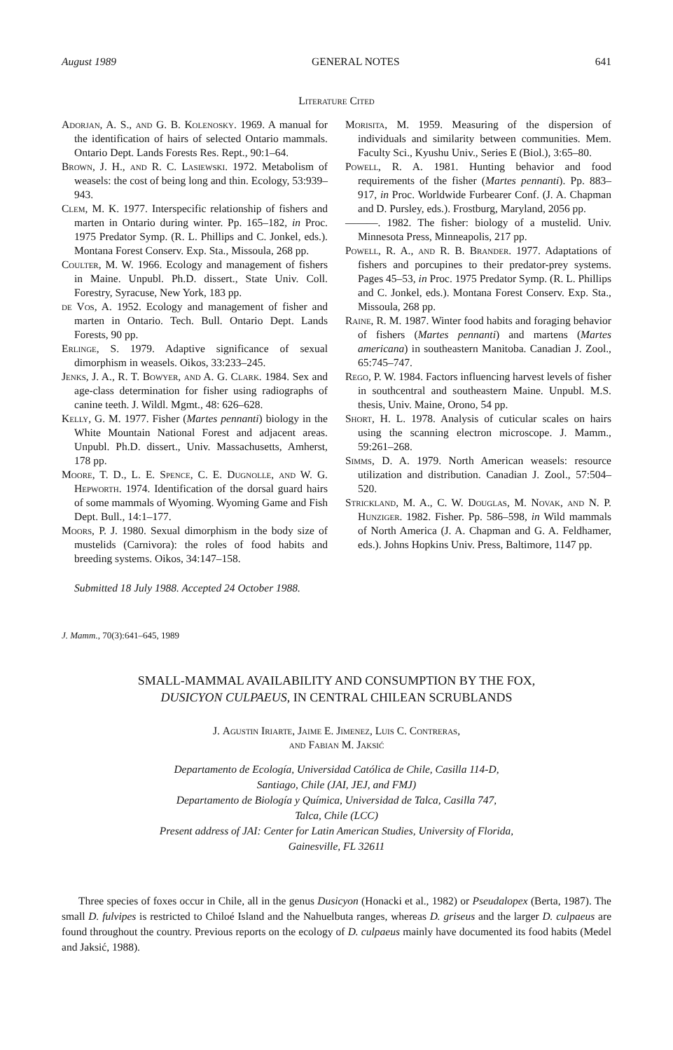August 1989 GENERAL NOTES 641
Literature Cited
Adorjan, A. S., and G. B. Kolenosky. 1969. A manual for the identification of hairs of selected Ontario mammals. Ontario Dept. Lands Forests Res. Rept., 90:1–64.
Brown, J. H., and R. C. Lasiewski. 1972. Metabolism of weasels: the cost of being long and thin. Ecology, 53:939–943.
Clem, M. K. 1977. Interspecific relationship of fishers and marten in Ontario during winter. Pp. 165–182, in Proc. 1975 Predator Symp. (R. L. Phillips and C. Jonkel, eds.). Montana Forest Conserv. Exp. Sta., Missoula, 268 pp.
Coulter, M. W. 1966. Ecology and management of fishers in Maine. Unpubl. Ph.D. dissert., State Univ. Coll. Forestry, Syracuse, New York, 183 pp.
de Vos, A. 1952. Ecology and management of fisher and marten in Ontario. Tech. Bull. Ontario Dept. Lands Forests, 90 pp.
Erlinge, S. 1979. Adaptive significance of sexual dimorphism in weasels. Oikos, 33:233–245.
Jenks, J. A., R. T. Bowyer, and A. G. Clark. 1984. Sex and age-class determination for fisher using radiographs of canine teeth. J. Wildl. Mgmt., 48: 626–628.
Kelly, G. M. 1977. Fisher (Martes pennanti) biology in the White Mountain National Forest and adjacent areas. Unpubl. Ph.D. dissert., Univ. Massachusetts, Amherst, 178 pp.
Moore, T. D., L. E. Spence, C. E. Dugnolle, and W. G. Hepworth. 1974. Identification of the dorsal guard hairs of some mammals of Wyoming. Wyoming Game and Fish Dept. Bull., 14:1–177.
Moors, P. J. 1980. Sexual dimorphism in the body size of mustelids (Carnivora): the roles of food habits and breeding systems. Oikos, 34:147–158.
Morisita, M. 1959. Measuring of the dispersion of individuals and similarity between communities. Mem. Faculty Sci., Kyushu Univ., Series E (Biol.), 3:65–80.
Powell, R. A. 1981. Hunting behavior and food requirements of the fisher (Martes pennanti). Pp. 883–917, in Proc. Worldwide Furbearer Conf. (J. A. Chapman and D. Pursley, eds.). Frostburg, Maryland, 2056 pp.
———. 1982. The fisher: biology of a mustelid. Univ. Minnesota Press, Minneapolis, 217 pp.
Powell, R. A., and R. B. Brander. 1977. Adaptations of fishers and porcupines to their predator-prey systems. Pages 45–53, in Proc. 1975 Predator Symp. (R. L. Phillips and C. Jonkel, eds.). Montana Forest Conserv. Exp. Sta., Missoula, 268 pp.
Raine, R. M. 1987. Winter food habits and foraging behavior of fishers (Martes pennanti) and martens (Martes americana) in southeastern Manitoba. Canadian J. Zool., 65:745–747.
Rego, P. W. 1984. Factors influencing harvest levels of fisher in southcentral and southeastern Maine. Unpubl. M.S. thesis, Univ. Maine, Orono, 54 pp.
Short, H. L. 1978. Analysis of cuticular scales on hairs using the scanning electron microscope. J. Mamm., 59:261–268.
Simms, D. A. 1979. North American weasels: resource utilization and distribution. Canadian J. Zool., 57:504–520.
Strickland, M. A., C. W. Douglas, M. Novak, and N. P. Hunziger. 1982. Fisher. Pp. 586–598, in Wild mammals of North America (J. A. Chapman and G. A. Feldhamer, eds.). Johns Hopkins Univ. Press, Baltimore, 1147 pp.
Submitted 18 July 1988. Accepted 24 October 1988.
J. Mamm., 70(3):641–645, 1989
SMALL-MAMMAL AVAILABILITY AND CONSUMPTION BY THE FOX,
DUSICYON CULPAEUS, IN CENTRAL CHILEAN SCRUBLANDS
J. Agustin Iriarte, Jaime E. Jimenez, Luis C. Contreras,
and Fabian M. Jaksić
Departamento de Ecología, Universidad Católica de Chile, Casilla 114-D,
Santiago, Chile (JAI, JEJ, and FMJ)
Departamento de Biología y Química, Universidad de Talca, Casilla 747,
Talca, Chile (LCC)
Present address of JAI: Center for Latin American Studies, University of Florida,
Gainesville, FL 32611
Three species of foxes occur in Chile, all in the genus Dusicyon (Honacki et al., 1982) or Pseudalopex (Berta, 1987). The small D. fulvipes is restricted to Chiloé Island and the Nahuelbuta ranges, whereas D. griseus and the larger D. culpaeus are found throughout the country. Previous reports on the ecology of D. culpaeus mainly have documented its food habits (Medel and Jaksić, 1988).